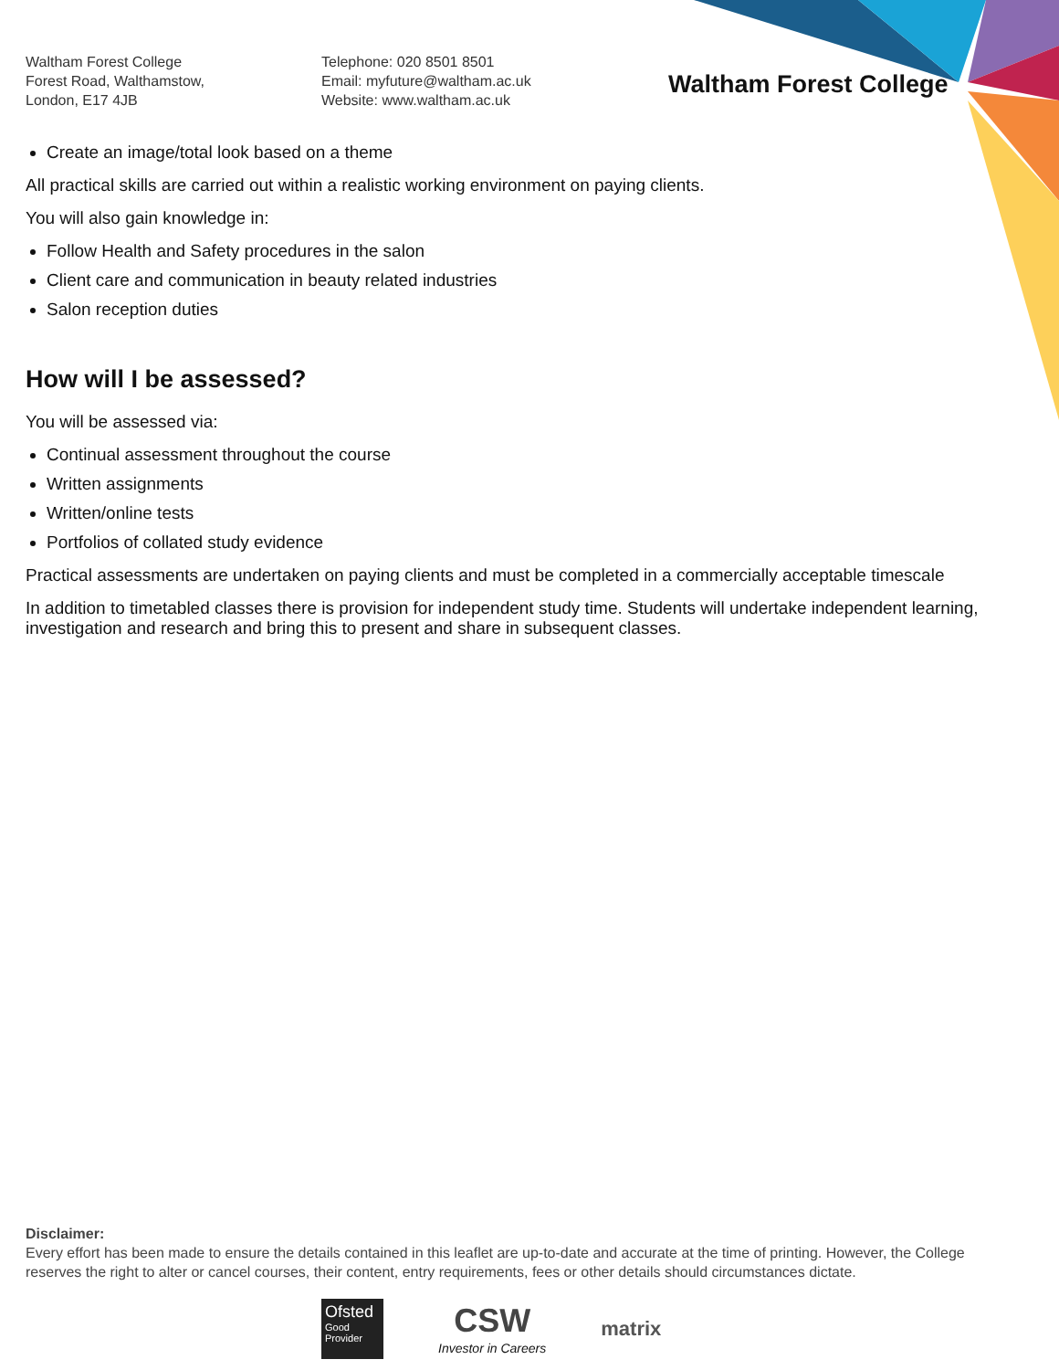Waltham Forest College
Forest Road, Walthamstow,
London, E17 4JB
Telephone: 020 8501 8501
Email: myfuture@waltham.ac.uk
Website: www.waltham.ac.uk
Waltham Forest College
Create an image/total look based on a theme
All practical skills are carried out within a realistic working environment on paying clients.
You will also gain knowledge in:
Follow Health and Safety procedures in the salon
Client care and communication in beauty related industries
Salon reception duties
How will I be assessed?
You will be assessed via:
Continual assessment throughout the course
Written assignments
Written/online tests
Portfolios of collated study evidence
Practical assessments are undertaken on paying clients and must be completed in a commercially acceptable timescale
In addition to timetabled classes there is provision for independent study time. Students will undertake independent learning, investigation and research and bring this to present and share in subsequent classes.
Disclaimer:
Every effort has been made to ensure the details contained in this leaflet are up-to-date and accurate at the time of printing. However, the College reserves the right to alter or cancel courses, their content, entry requirements, fees or other details should circumstances dictate.
Ofsted
Good
Provider
CSW
Investor in Careers
matrix